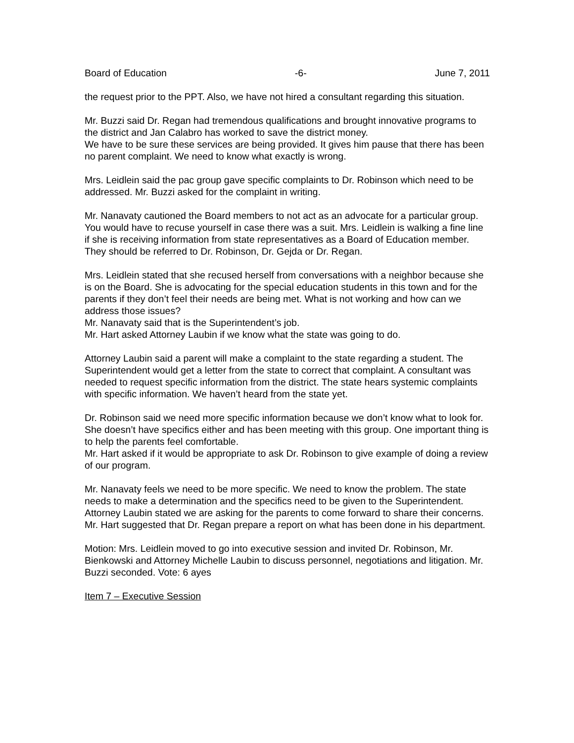Board of Education -6- June 7, 2011
the request prior to the PPT. Also, we have not hired a consultant regarding this situation.
Mr. Buzzi said Dr. Regan had tremendous qualifications and brought innovative programs to the district and Jan Calabro has worked to save the district money.
We have to be sure these services are being provided. It gives him pause that there has been no parent complaint. We need to know what exactly is wrong.
Mrs. Leidlein said the pac group gave specific complaints to Dr. Robinson which need to be addressed. Mr. Buzzi asked for the complaint in writing.
Mr. Nanavaty cautioned the Board members to not act as an advocate for a particular group. You would have to recuse yourself in case there was a suit. Mrs. Leidlein is walking a fine line if she is receiving information from state representatives as a Board of Education member. They should be referred to Dr. Robinson, Dr. Gejda or Dr. Regan.
Mrs. Leidlein stated that she recused herself from conversations with a neighbor because she is on the Board. She is advocating for the special education students in this town and for the parents if they don’t feel their needs are being met. What is not working and how can we address those issues?
Mr. Nanavaty said that is the Superintendent’s job.
Mr. Hart asked Attorney Laubin if we know what the state was going to do.
Attorney Laubin said a parent will make a complaint to the state regarding a student. The Superintendent would get a letter from the state to correct that complaint. A consultant was needed to request specific information from the district. The state hears systemic complaints with specific information. We haven’t heard from the state yet.
Dr. Robinson said we need more specific information because we don’t know what to look for. She doesn’t have specifics either and has been meeting with this group. One important thing is to help the parents feel comfortable.
Mr. Hart asked if it would be appropriate to ask Dr. Robinson to give example of doing a review of our program.
Mr. Nanavaty feels we need to be more specific. We need to know the problem. The state needs to make a determination and the specifics need to be given to the Superintendent.
Attorney Laubin stated we are asking for the parents to come forward to share their concerns.
Mr. Hart suggested that Dr. Regan prepare a report on what has been done in his department.
Motion: Mrs. Leidlein moved to go into executive session and invited Dr. Robinson, Mr. Bienkowski and Attorney Michelle Laubin to discuss personnel, negotiations and litigation. Mr. Buzzi seconded. Vote: 6 ayes
Item 7 – Executive Session